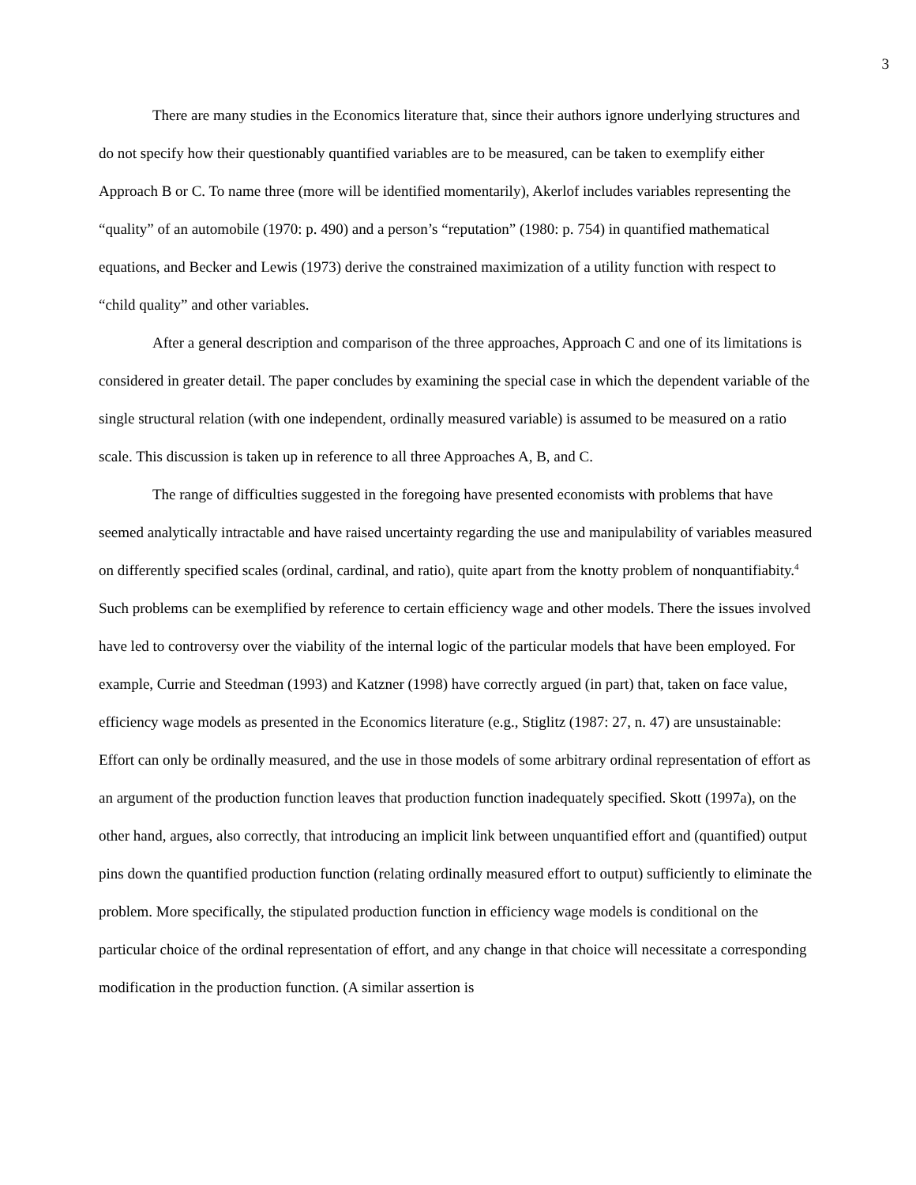3
There are many studies in the Economics literature that, since their authors ignore underlying structures and do not specify how their questionably quantified variables are to be measured, can be taken to exemplify either Approach B or C. To name three (more will be identified momentarily), Akerlof includes variables representing the “quality” of an automobile (1970: p. 490) and a person’s “reputation” (1980: p. 754) in quantified mathematical equations, and Becker and Lewis (1973) derive the constrained maximization of a utility function with respect to “child quality” and other variables.
After a general description and comparison of the three approaches, Approach C and one of its limitations is considered in greater detail. The paper concludes by examining the special case in which the dependent variable of the single structural relation (with one independent, ordinally measured variable) is assumed to be measured on a ratio scale. This discussion is taken up in reference to all three Approaches A, B, and C.
The range of difficulties suggested in the foregoing have presented economists with problems that have seemed analytically intractable and have raised uncertainty regarding the use and manipulability of variables measured on differently specified scales (ordinal, cardinal, and ratio), quite apart from the knotty problem of nonquantifiabity.<sup>4</sup> Such problems can be exemplified by reference to certain efficiency wage and other models. There the issues involved have led to controversy over the viability of the internal logic of the particular models that have been employed. For example, Currie and Steedman (1993) and Katzner (1998) have correctly argued (in part) that, taken on face value, efficiency wage models as presented in the Economics literature (e.g., Stiglitz (1987: 27, n. 47) are unsustainable: Effort can only be ordinally measured, and the use in those models of some arbitrary ordinal representation of effort as an argument of the production function leaves that production function inadequately specified. Skott (1997a), on the other hand, argues, also correctly, that introducing an implicit link between unquantified effort and (quantified) output pins down the quantified production function (relating ordinally measured effort to output) sufficiently to eliminate the problem. More specifically, the stipulated production function in efficiency wage models is conditional on the particular choice of the ordinal representation of effort, and any change in that choice will necessitate a corresponding modification in the production function. (A similar assertion is